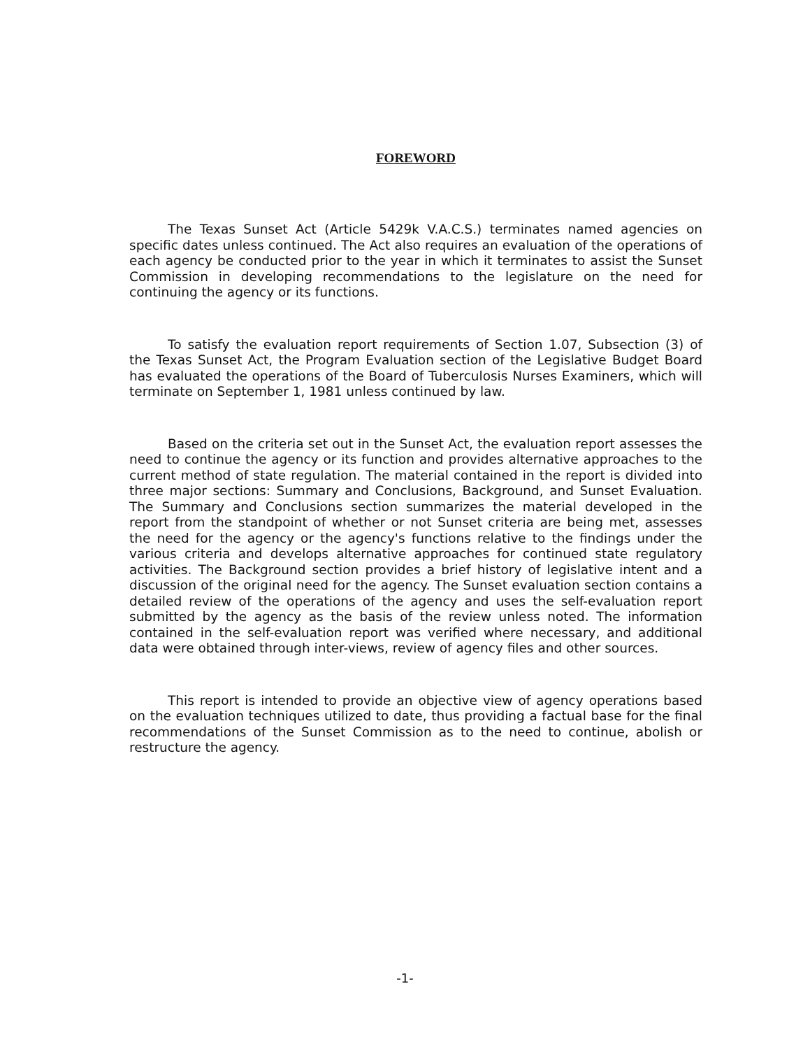FOREWORD
The Texas Sunset Act (Article 5429k V.A.C.S.) terminates named agencies on specific dates unless continued. The Act also requires an evaluation of the operations of each agency be conducted prior to the year in which it terminates to assist the Sunset Commission in developing recommendations to the legislature on the need for continuing the agency or its functions.
To satisfy the evaluation report requirements of Section 1.07, Subsection (3) of the Texas Sunset Act, the Program Evaluation section of the Legislative Budget Board has evaluated the operations of the Board of Tuberculosis Nurses Examiners, which will terminate on September 1, 1981 unless continued by law.
Based on the criteria set out in the Sunset Act, the evaluation report assesses the need to continue the agency or its function and provides alternative approaches to the current method of state regulation. The material contained in the report is divided into three major sections: Summary and Conclusions, Background, and Sunset Evaluation. The Summary and Conclusions section summarizes the material developed in the report from the standpoint of whether or not Sunset criteria are being met, assesses the need for the agency or the agency's functions relative to the findings under the various criteria and develops alternative approaches for continued state regulatory activities. The Background section provides a brief history of legislative intent and a discussion of the original need for the agency. The Sunset evaluation section contains a detailed review of the operations of the agency and uses the self-evaluation report submitted by the agency as the basis of the review unless noted. The information contained in the self-evaluation report was verified where necessary, and additional data were obtained through inter-views, review of agency files and other sources.
This report is intended to provide an objective view of agency operations based on the evaluation techniques utilized to date, thus providing a factual base for the final recommendations of the Sunset Commission as to the need to continue, abolish or restructure the agency.
-1-